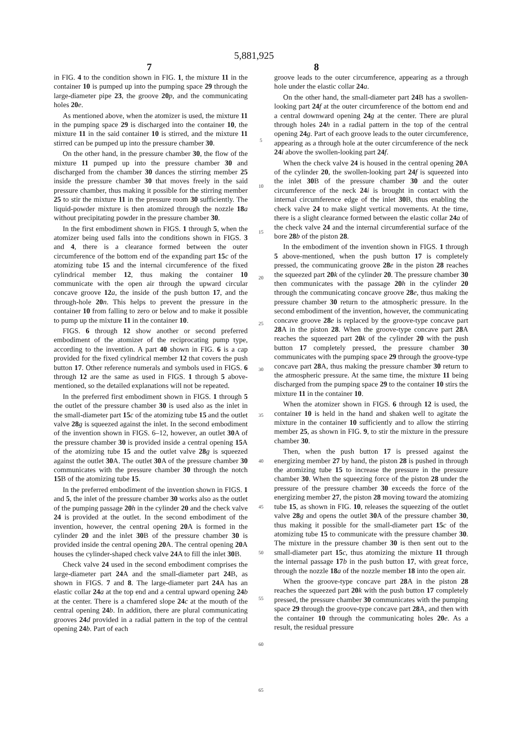5,881,925
7 8
in FIG. 4 to the condition shown in FIG. 1, the mixture 11 in the container 10 is pumped up into the pumping space 29 through the large-diameter pipe 23, the groove 20 p, and the communicating holes 20 e.
As mentioned above, when the atomizer is used, the mixture 11 in the pumping space 29 is discharged into the container 10, the mixture 11 in the said container 10 is stirred, and the mixture 11 stirred can be pumped up into the pressure chamber 30.
On the other hand, in the pressure chamber 30, the flow of the mixture 11 pumped up into the pressure chamber 30 and discharged from the chamber 30 dances the stirring member 25 inside the pressure chamber 30 that moves freely in the said pressure chamber, thus making it possible for the stirring member 25 to stir the mixture 11 in the pressure room 30 sufficiently. The liquid-powder mixture is then atomized through the nozzle 18 a without precipitating powder in the pressure chamber 30.
In the first embodiment shown in FIGS. 1 through 5, when the atomizer being used falls into the conditions shown in FIGS. 3 and 4, there is a clearance formed between the outer circumference of the bottom end of the expanding part 15 c of the atomizing tube 15 and the internal circumference of the fixed cylindrical member 12, thus making the container 10 communicate with the open air through the upward circular concave groove 12 a, the inside of the push button 17, and the through-hole 20 n. This helps to prevent the pressure in the container 10 from falling to zero or below and to make it possible to pump up the mixture 11 in the container 10.
FIGS. 6 through 12 show another or second preferred embodiment of the atomizer of the reciprocating pump type, according to the invention. A part 40 shown in FIG. 6 is a cap provided for the fixed cylindrical member 12 that covers the push button 17. Other reference numerals and symbols used in FIGS. 6 through 12 are the same as used in FIGS. 1 through 5 above-mentioned, so the detailed explanations will not be repeated.
In the preferred first embodiment shown in FIGS. 1 through 5 the outlet of the pressure chamber 30 is used also as the inlet in the small-diameter part 15 c of the atomizing tube 15 and the outlet valve 28 g is squeezed against the inlet. In the second embodiment of the invention shown in FIGS. 6–12, however, an outlet 30 A of the pressure chamber 30 is provided inside a central opening 15 A of the atomizing tube 15 and the outlet valve 28 g is squeezed against the outlet 30 A. The outlet 30 A of the pressure chamber 30 communicates with the pressure chamber 30 through the notch 15 B of the atomizing tube 15.
In the preferred embodiment of the invention shown in FIGS. 1 and 5, the inlet of the pressure chamber 30 works also as the outlet of the pumping passage 20 h in the cylinder 20 and the check valve 24 is provided at the outlet. In the second embodiment of the invention, however, the central opening 20 A is formed in the cylinder 20 and the inlet 30 B of the pressure chamber 30 is provided inside the central opening 20 A. The central opening 20 A houses the cylinder-shaped check valve 24 A to fill the inlet 30 B.
Check valve 24 used in the second embodiment comprises the large-diameter part 24 A and the small-diameter part 24 B, as shown in FIGS. 7 and 8. The large-diameter part 24 A has an elastic collar 24 a at the top end and a central upward opening 24 b at the center. There is a chamfered slope 24 c at the mouth of the central opening 24 b. In addition, there are plural communicating grooves 24 d provided in a radial pattern in the top of the central opening 24 b. Part of each
5
10
15
20
25
30
35
40
45
50
55
60
65
groove leads to the outer circumference, appearing as a through hole under the elastic collar 24 a.
On the other hand, the small-diameter part 24 B has a swollen-looking part 24 f at the outer circumference of the bottom end and a central downward opening 24 g at the center. There are plural through holes 24 h in a radial pattern in the top of the central opening 24 g. Part of each groove leads to the outer circumference, appearing as a through hole at the outer circumference of the neck 24 i above the swollen-looking part 24 f.
When the check valve 24 is housed in the central opening 20 A of the cylinder 20, the swollen-looking part 24 f is squeezed into the inlet 30 B of the pressure chamber 30 and the outer circumference of the neck 24 i is brought in contact with the internal circumference edge of the inlet 30 B, thus enabling the check valve 24 to make slight vertical movements. At the time, there is a slight clearance formed between the elastic collar 24 a of the check valve 24 and the internal circumferential surface of the bore 28 b of the piston 28.
In the embodiment of the invention shown in FIGS. 1 through 5 above-mentioned, when the push button 17 is completely pressed, the communicating groove 28 e in the piston 28 reaches the squeezed part 20 k of the cylinder 20. The pressure chamber 30 then communicates with the passage 20 h in the cylinder 20 through the communicating concave groove 28 e, thus making the pressure chamber 30 return to the atmospheric pressure. In the second embodiment of the invention, however, the communicating concave groove 28 e is replaced by the groove-type concave part 28 A in the piston 28. When the groove-type concave part 28 A reaches the squeezed part 20 k of the cylinder 20 with the push button 17 completely pressed, the pressure chamber 30 communicates with the pumping space 29 through the groove-type concave part 28 A, thus making the pressure chamber 30 return to the atmospheric pressure. At the same time, the mixture 11 being discharged from the pumping space 29 to the container 10 stirs the mixture 11 in the container 10.
When the atomizer shown in FIGS. 6 through 12 is used, the container 10 is held in the hand and shaken well to agitate the mixture in the container 10 sufficiently and to allow the stirring member 25, as shown in FIG. 9, to stir the mixture in the pressure chamber 30.
Then, when the push button 17 is pressed against the energizing member 27 by hand, the piston 28 is pushed in through the atomizing tube 15 to increase the pressure in the pressure chamber 30. When the squeezing force of the piston 28 under the pressure of the pressure chamber 30 exceeds the force of the energizing member 27, the piston 28 moving toward the atomizing tube 15, as shown in FIG. 10, releases the squeezing of the outlet valve 28 g and opens the outlet 30 A of the pressure chamber 30, thus making it possible for the small-diameter part 15 c of the atomizing tube 15 to communicate with the pressure chamber 30. The mixture in the pressure chamber 30 is then sent out to the small-diameter part 15 c, thus atomizing the mixture 11 through the internal passage 17 b in the push button 17, with great force, through the nozzle 18 a of the nozzle member 18 into the open air.
When the groove-type concave part 28 A in the piston 28 reaches the squeezed part 20 k with the push button 17 completely pressed, the pressure chamber 30 communicates with the pumping space 29 through the groove-type concave part 28 A, and then with the container 10 through the communicating holes 20 e. As a result, the residual pressure